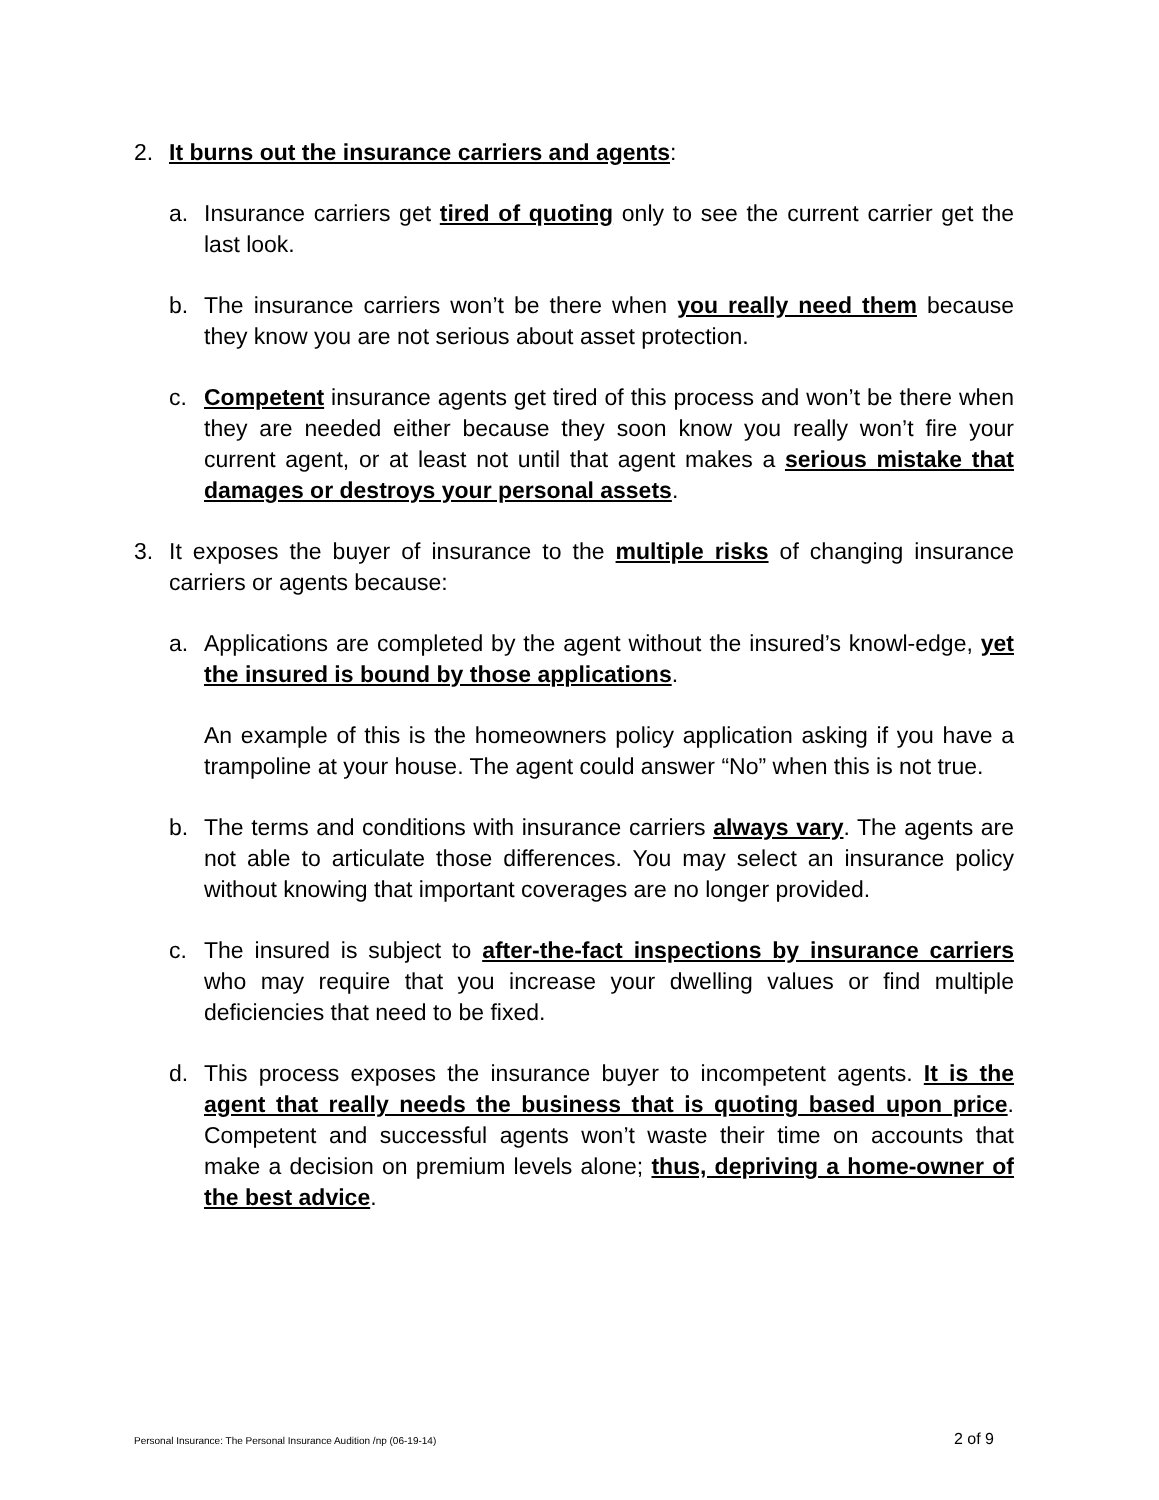2. It burns out the insurance carriers and agents:
a. Insurance carriers get tired of quoting only to see the current carrier get the last look.
b. The insurance carriers won’t be there when you really need them because they know you are not serious about asset protection.
c. Competent insurance agents get tired of this process and won’t be there when they are needed either because they soon know you really won’t fire your current agent, or at least not until that agent makes a serious mistake that damages or destroys your personal assets.
3. It exposes the buyer of insurance to the multiple risks of changing insurance carriers or agents because:
a. Applications are completed by the agent without the insured’s knowl-edge, yet the insured is bound by those applications.
An example of this is the homeowners policy application asking if you have a trampoline at your house. The agent could answer “No” when this is not true.
b. The terms and conditions with insurance carriers always vary. The agents are not able to articulate those differences. You may select an insurance policy without knowing that important coverages are no longer provided.
c. The insured is subject to after-the-fact inspections by insurance carriers who may require that you increase your dwelling values or find multiple deficiencies that need to be fixed.
d. This process exposes the insurance buyer to incompetent agents. It is the agent that really needs the business that is quoting based upon price. Competent and successful agents won’t waste their time on accounts that make a decision on premium levels alone; thus, depriving a home-owner of the best advice.
Personal Insurance: The Personal Insurance Audition /np (06-19-14) 2 of 9